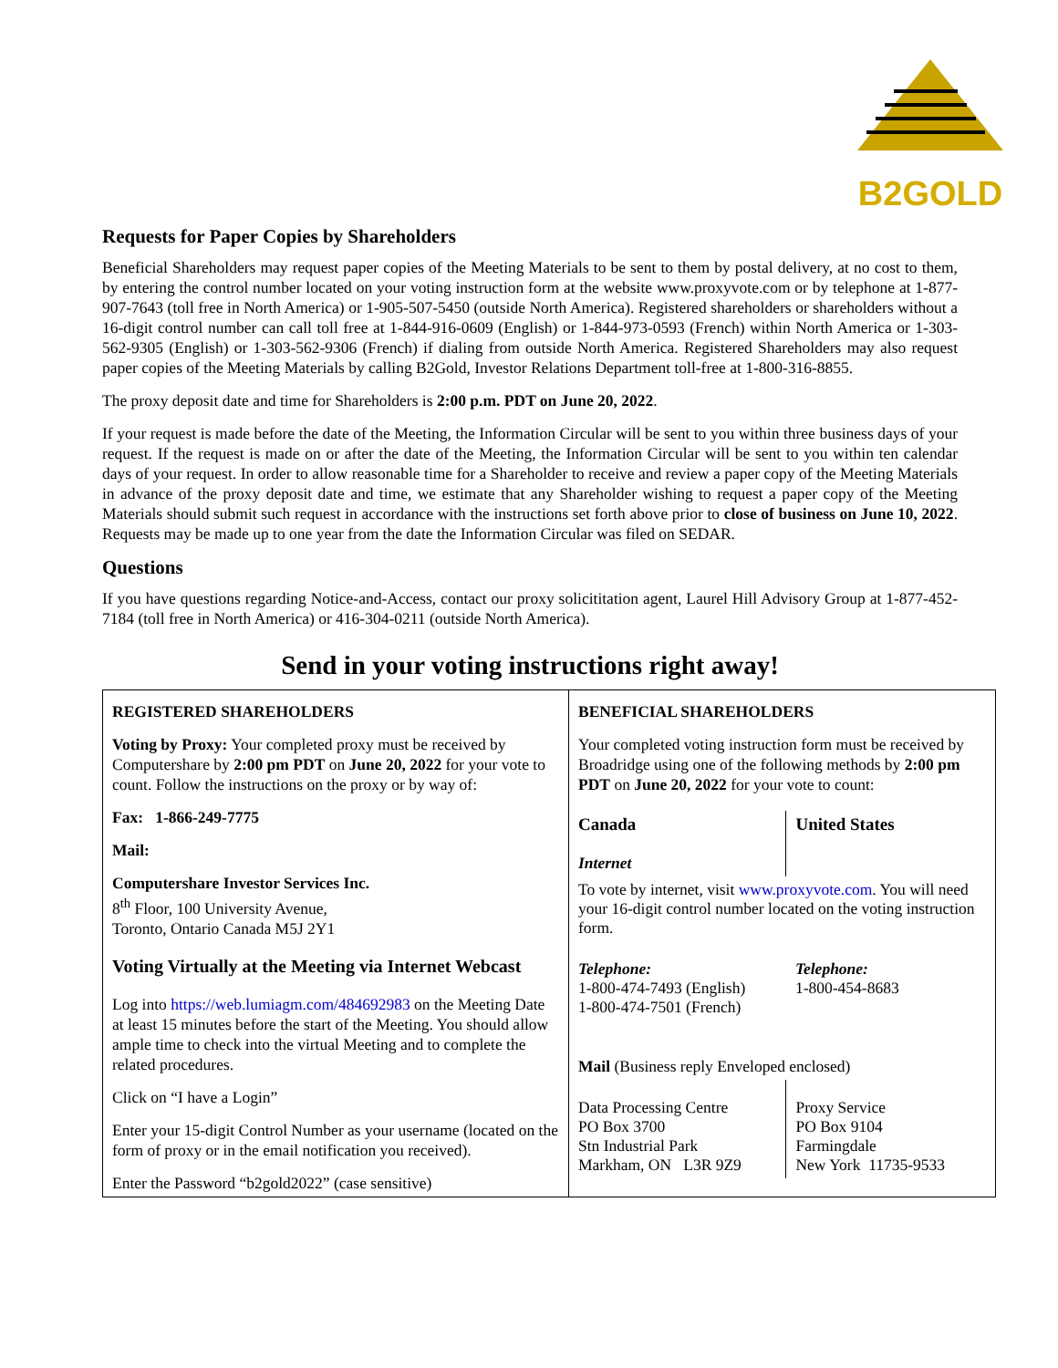B2GOLD
Requests for Paper Copies by Shareholders
Beneficial Shareholders may request paper copies of the Meeting Materials to be sent to them by postal delivery, at no cost to them, by entering the control number located on your voting instruction form at the website www.proxyvote.com or by telephone at 1-877-907-7643 (toll free in North America) or 1-905-507-5450 (outside North America). Registered shareholders or shareholders without a 16-digit control number can call toll free at 1-844-916-0609 (English) or 1-844-973-0593 (French) within North America or 1-303-562-9305 (English) or 1-303-562-9306 (French) if dialing from outside North America. Registered Shareholders may also request paper copies of the Meeting Materials by calling B2Gold, Investor Relations Department toll-free at 1-800-316-8855.
The proxy deposit date and time for Shareholders is 2:00 p.m. PDT on June 20, 2022.
If your request is made before the date of the Meeting, the Information Circular will be sent to you within three business days of your request. If the request is made on or after the date of the Meeting, the Information Circular will be sent to you within ten calendar days of your request. In order to allow reasonable time for a Shareholder to receive and review a paper copy of the Meeting Materials in advance of the proxy deposit date and time, we estimate that any Shareholder wishing to request a paper copy of the Meeting Materials should submit such request in accordance with the instructions set forth above prior to close of business on June 10, 2022. Requests may be made up to one year from the date the Information Circular was filed on SEDAR.
Questions
If you have questions regarding Notice-and-Access, contact our proxy solicititation agent, Laurel Hill Advisory Group at 1-877-452- 7184 (toll free in North America) or 416-304-0211 (outside North America).
Send in your voting instructions right away!
| REGISTERED SHAREHOLDERS Voting by Proxy: Your completed proxy must be received by Computershare by 2:00 pm PDT on June 20, 2022 for your vote to count. Follow the instructions on the proxy or by way of: Fax: 1-866-249-7775 Mail: Computershare Investor Services Inc. 8<sup>th</sup> Floor, 100 University Avenue, Toronto, Ontario Canada M5J 2Y1 Voting Virtually at the Meeting via Internet Webcast Log into https://web.lumiagm.com/484692983 on the Meeting Date at least 15 minutes before the start of the Meeting. You should allow ample time to check into the virtual Meeting and to complete the related procedures. Click on “I have a Login” Enter your 15-digit Control Number as your username (located on the form of proxy or in the email notification you received). Enter the Password “b2gold2022” (case sensitive) | / BENEFICIAL SHAREHOLDERS Your completed voting instruction form must be received by Broadridge using one of the following methods by 2:00 pm PDT on June 20, 2022 for your vote to count: / / / Canada Internet / United States / / To vote by internet, visit www.proxyvote.com . You will need your 16-digit control number located on the voting instruction form. / / / Telephone: 1-800-474-7493 (English) 1-800-474-7501 (French) / Telephone: 1-800-454-8683 / / Mail (Business reply Enveloped enclosed) / / / Data Processing Centre PO Box 3700 Stn Industrial Park Markham, ON L3R 9Z9 / Proxy Service PO Box 9104 Farmingdale New York 11735-9533 / |